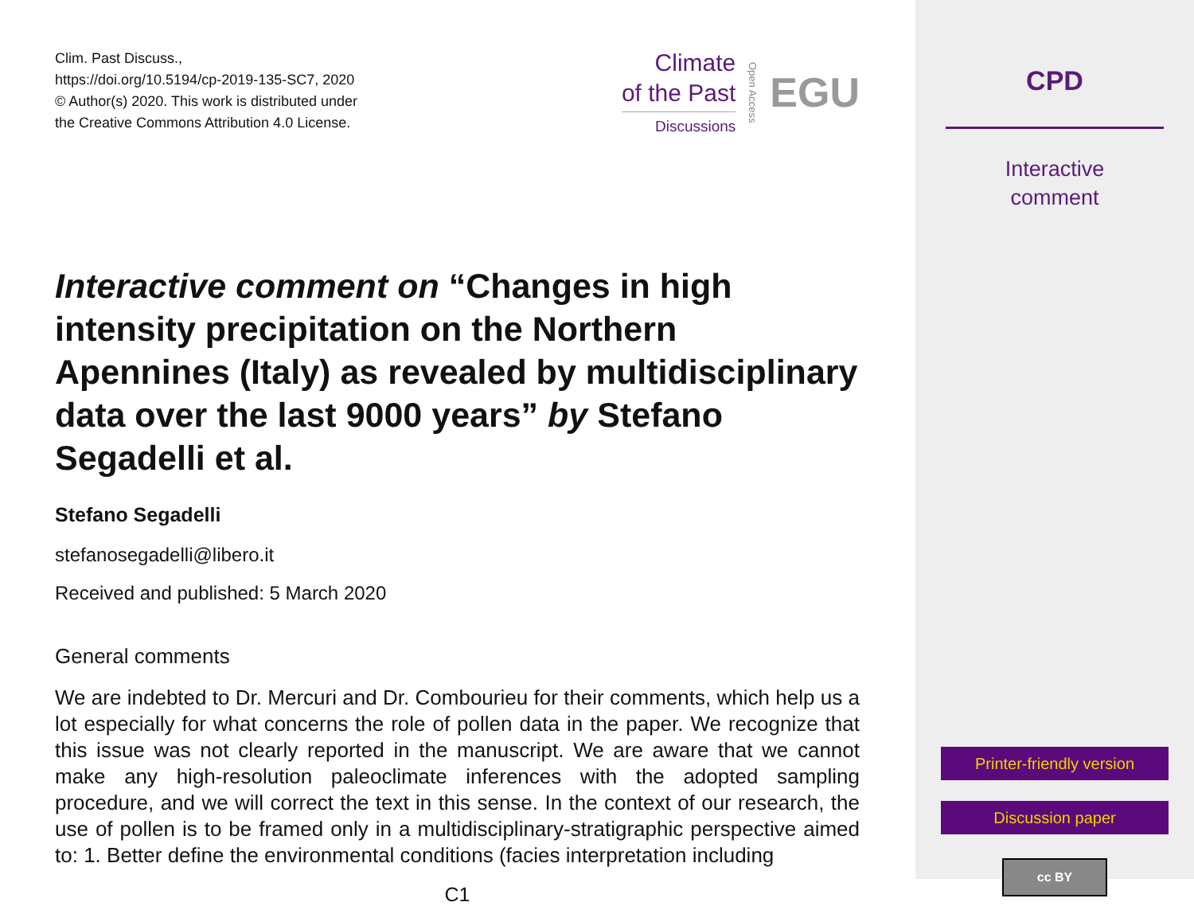Clim. Past Discuss.,
https://doi.org/10.5194/cp-2019-135-SC7, 2020
© Author(s) 2020. This work is distributed under
the Creative Commons Attribution 4.0 License.
Climate
of the Past
Discussions
Open Access
EGU
Interactive comment on “Changes in high intensity precipitation on the Northern Apennines (Italy) as revealed by multidisciplinary data over the last 9000 years” by Stefano Segadelli et al.
Stefano Segadelli
stefanosegadelli@libero.it
Received and published: 5 March 2020
General comments
We are indebted to Dr. Mercuri and Dr. Combourieu for their comments, which help us a lot especially for what concerns the role of pollen data in the paper. We recognize that this issue was not clearly reported in the manuscript. We are aware that we cannot make any high-resolution paleoclimate inferences with the adopted sampling procedure, and we will correct the text in this sense. In the context of our research, the use of pollen is to be framed only in a multidisciplinary-stratigraphic perspective aimed to: 1. Better define the environmental conditions (facies interpretation including
C1
CPD
Interactive
comment
Printer-friendly version
Discussion paper
cc BY